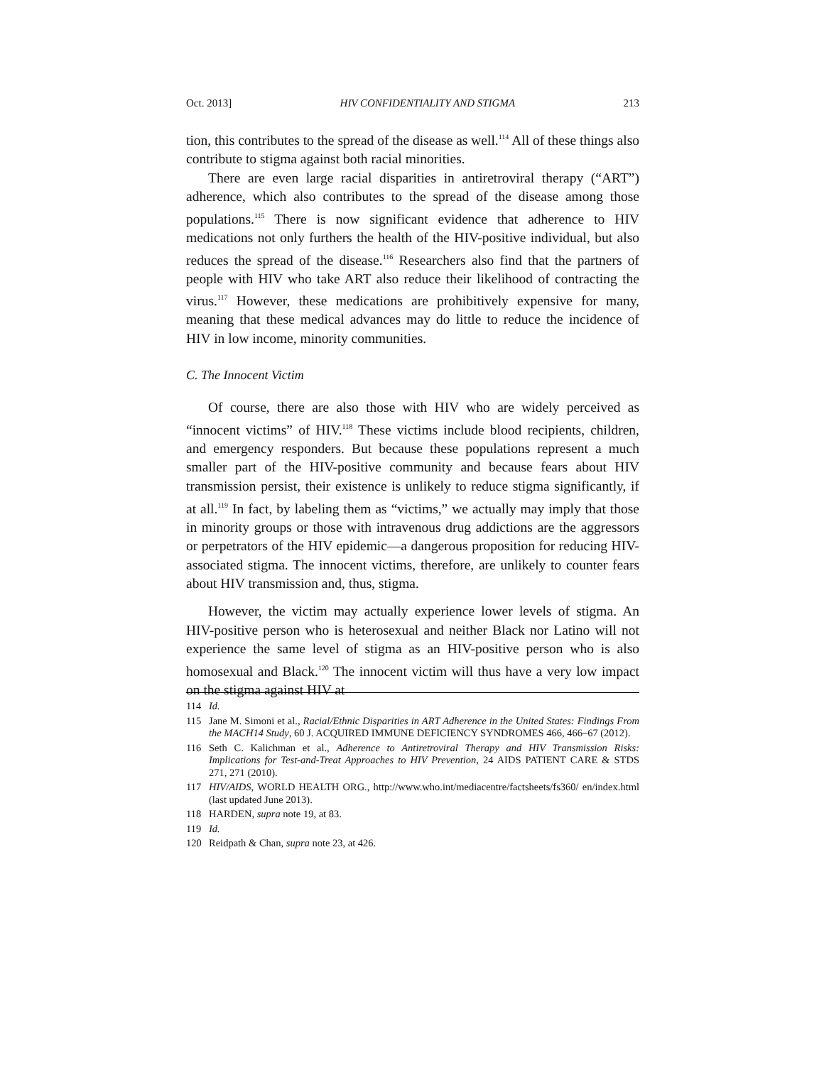Oct. 2013] HIV CONFIDENTIALITY AND STIGMA 213
tion, this contributes to the spread of the disease as well.<sup>114</sup> All of these things also contribute to stigma against both racial minorities.
There are even large racial disparities in antiretroviral therapy (“ART”) adherence, which also contributes to the spread of the disease among those populations.<sup>115</sup> There is now significant evidence that adherence to HIV medications not only furthers the health of the HIV-positive individual, but also reduces the spread of the disease.<sup>116</sup> Researchers also find that the partners of people with HIV who take ART also reduce their likelihood of contracting the virus.<sup>117</sup> However, these medications are prohibitively expensive for many, meaning that these medical advances may do little to reduce the incidence of HIV in low income, minority communities.
C. The Innocent Victim
Of course, there are also those with HIV who are widely perceived as “innocent victims” of HIV.<sup>118</sup> These victims include blood recipients, children, and emergency responders. But because these populations represent a much smaller part of the HIV-positive community and because fears about HIV transmission persist, their existence is unlikely to reduce stigma significantly, if at all.<sup>119</sup> In fact, by labeling them as “victims,” we actually may imply that those in minority groups or those with intravenous drug addictions are the aggressors or perpetrators of the HIV epidemic—a dangerous proposition for reducing HIV-associated stigma. The innocent victims, therefore, are unlikely to counter fears about HIV transmission and, thus, stigma.
However, the victim may actually experience lower levels of stigma. An HIV-positive person who is heterosexual and neither Black nor Latino will not experience the same level of stigma as an HIV-positive person who is also homosexual and Black.<sup>120</sup> The innocent victim will thus have a very low impact on the stigma against HIV at
114 Id.
115 Jane M. Simoni et al., Racial/Ethnic Disparities in ART Adherence in the United States: Findings From the MACH14 Study, 60 J. ACQUIRED IMMUNE DEFICIENCY SYNDROMES 466, 466–67 (2012).
116 Seth C. Kalichman et al., Adherence to Antiretroviral Therapy and HIV Transmission Risks: Implications for Test-and-Treat Approaches to HIV Prevention, 24 AIDS PATIENT CARE & STDS 271, 271 (2010).
117 HIV/AIDS, WORLD HEALTH ORG., http://www.who.int/mediacentre/factsheets/fs360/ en/index.html (last updated June 2013).
118 HARDEN, supra note 19, at 83.
119 Id.
120 Reidpath & Chan, supra note 23, at 426.